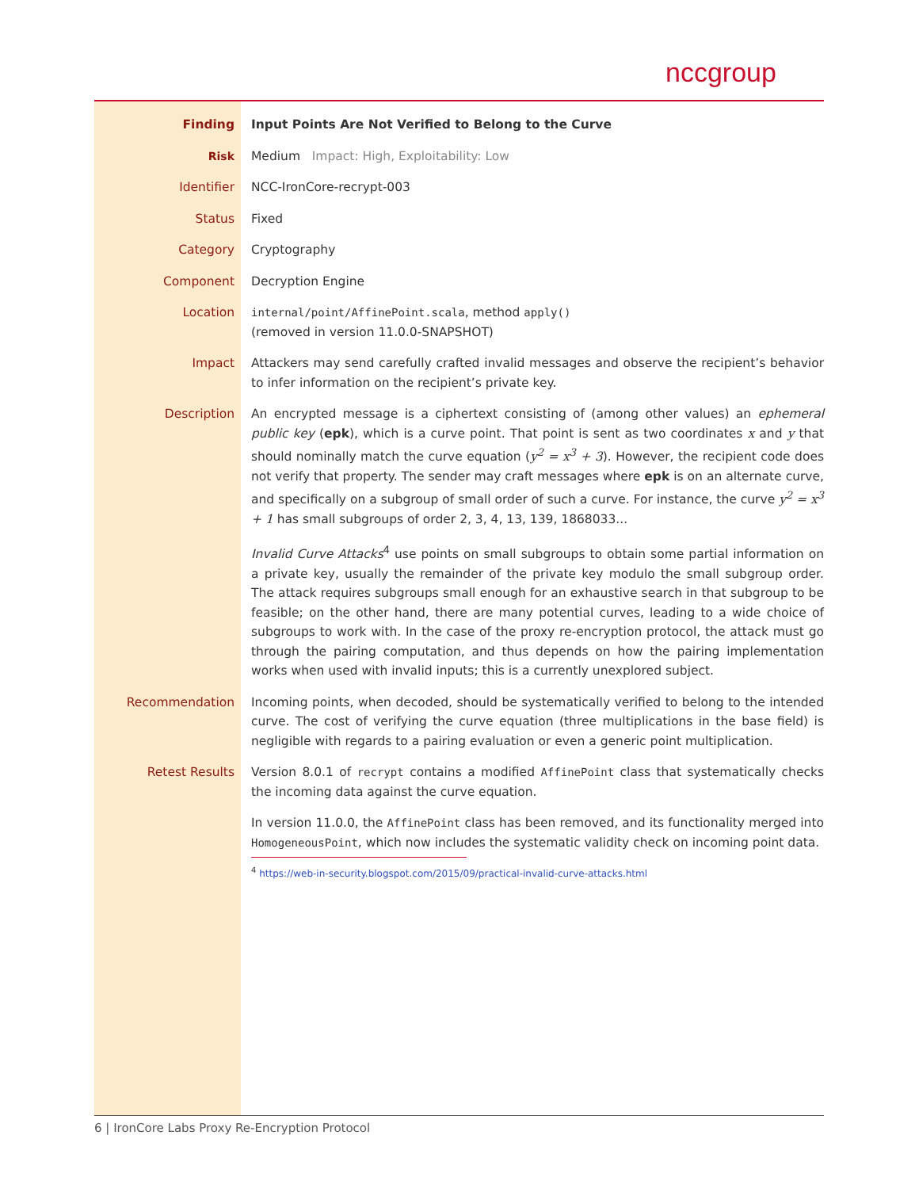nccgroup
| Finding | Input Points Are Not Verified to Belong to the Curve |
| Risk | Medium Impact: High, Exploitability: Low |
| Identifier | NCC-IronCore-recrypt-003 |
| Status | Fixed |
| Category | Cryptography |
| Component | Decryption Engine |
| Location | internal/point/AffinePoint.scala , method apply() (removed in version 11.0.0-SNAPSHOT) |
| Impact | Attackers may send carefully crafted invalid messages and observe the recipient’s behavior to infer information on the recipient’s private key. |
| Description | An encrypted message is a ciphertext consisting of (among other values) an ephemeral public key ( epk ), which is a curve point. That point is sent as two coordinates x and y that should nominally match the curve equation ( y<sup>2</sup> = x<sup>3</sup> + 3 ). However, the recipient code does not verify that property. The sender may craft messages where epk is on an alternate curve, and specifically on a subgroup of small order of such a curve. For instance, the curve y<sup>2</sup> = x<sup>3</sup> + 1 has small subgroups of order 2, 3, 4, 13, 139, 1868033... Invalid Curve Attacks<sup>4</sup> use points on small subgroups to obtain some partial information on a private key, usually the remainder of the private key modulo the small subgroup order. The attack requires subgroups small enough for an exhaustive search in that subgroup to be feasible; on the other hand, there are many potential curves, leading to a wide choice of subgroups to work with. In the case of the proxy re-encryption protocol, the attack must go through the pairing computation, and thus depends on how the pairing implementation works when used with invalid inputs; this is a currently unexplored subject. |
| Recommendation | Incoming points, when decoded, should be systematically verified to belong to the intended curve. The cost of verifying the curve equation (three multiplications in the base field) is negligible with regards to a pairing evaluation or even a generic point multiplication. |
| Retest Results | Version 8.0.1 of recrypt contains a modified AffinePoint class that systematically checks the incoming data against the curve equation. In version 11.0.0, the AffinePoint class has been removed, and its functionality merged into HomogeneousPoint , which now includes the systematic validity check on incoming point data. <sup>4</sup> https://web-in-security.blogspot.com/2015/09/practical-invalid-curve-attacks.html |
6 | IronCore Labs Proxy Re-Encryption Protocol